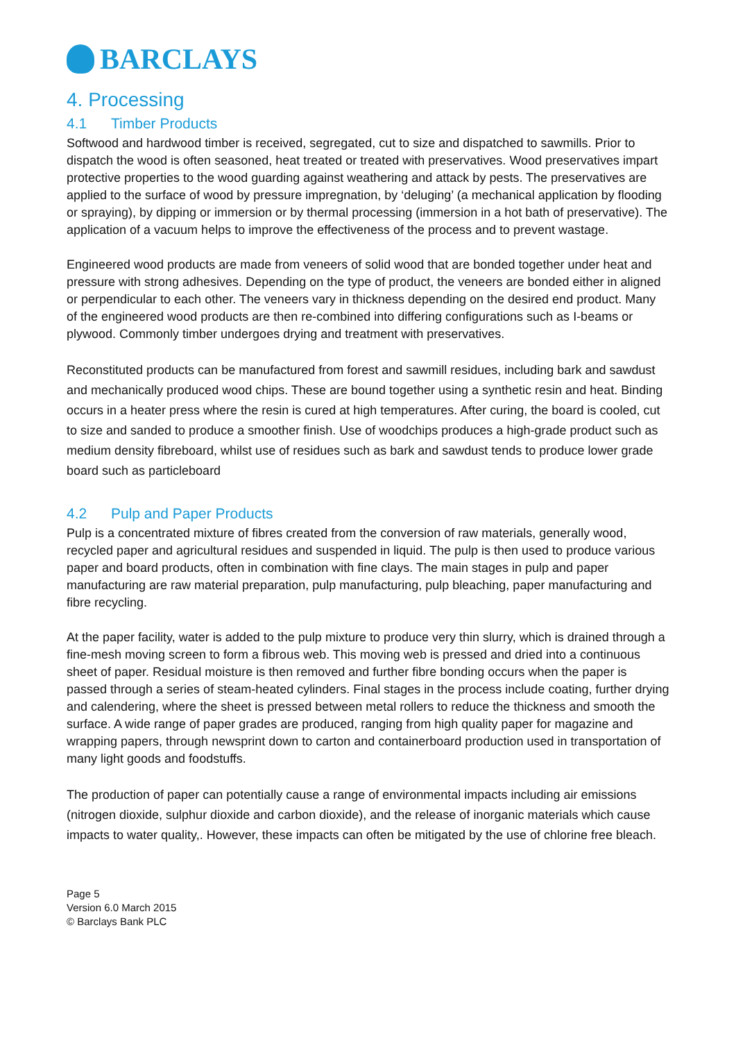BARCLAYS
4. Processing
4.1 Timber Products
Softwood and hardwood timber is received, segregated, cut to size and dispatched to sawmills. Prior to dispatch the wood is often seasoned, heat treated or treated with preservatives. Wood preservatives impart protective properties to the wood guarding against weathering and attack by pests. The preservatives are applied to the surface of wood by pressure impregnation, by ‘deluging’ (a mechanical application by flooding or spraying), by dipping or immersion or by thermal processing (immersion in a hot bath of preservative). The application of a vacuum helps to improve the effectiveness of the process and to prevent wastage.
Engineered wood products are made from veneers of solid wood that are bonded together under heat and pressure with strong adhesives. Depending on the type of product, the veneers are bonded either in aligned or perpendicular to each other. The veneers vary in thickness depending on the desired end product. Many of the engineered wood products are then re-combined into differing configurations such as I-beams or plywood. Commonly timber undergoes drying and treatment with preservatives.
Reconstituted products can be manufactured from forest and sawmill residues, including bark and sawdust and mechanically produced wood chips. These are bound together using a synthetic resin and heat. Binding occurs in a heater press where the resin is cured at high temperatures. After curing, the board is cooled, cut to size and sanded to produce a smoother finish. Use of woodchips produces a high-grade product such as medium density fibreboard, whilst use of residues such as bark and sawdust tends to produce lower grade board such as particleboard
4.2 Pulp and Paper Products
Pulp is a concentrated mixture of fibres created from the conversion of raw materials, generally wood, recycled paper and agricultural residues and suspended in liquid. The pulp is then used to produce various paper and board products, often in combination with fine clays. The main stages in pulp and paper manufacturing are raw material preparation, pulp manufacturing, pulp bleaching, paper manufacturing and fibre recycling.
At the paper facility, water is added to the pulp mixture to produce very thin slurry, which is drained through a fine-mesh moving screen to form a fibrous web. This moving web is pressed and dried into a continuous sheet of paper. Residual moisture is then removed and further fibre bonding occurs when the paper is passed through a series of steam-heated cylinders. Final stages in the process include coating, further drying and calendering, where the sheet is pressed between metal rollers to reduce the thickness and smooth the surface. A wide range of paper grades are produced, ranging from high quality paper for magazine and wrapping papers, through newsprint down to carton and containerboard production used in transportation of many light goods and foodstuffs.
The production of paper can potentially cause a range of environmental impacts including air emissions (nitrogen dioxide, sulphur dioxide and carbon dioxide), and the release of inorganic materials which cause impacts to water quality,. However, these impacts can often be mitigated by the use of chlorine free bleach.
Page 5
Version 6.0 March 2015
© Barclays Bank PLC